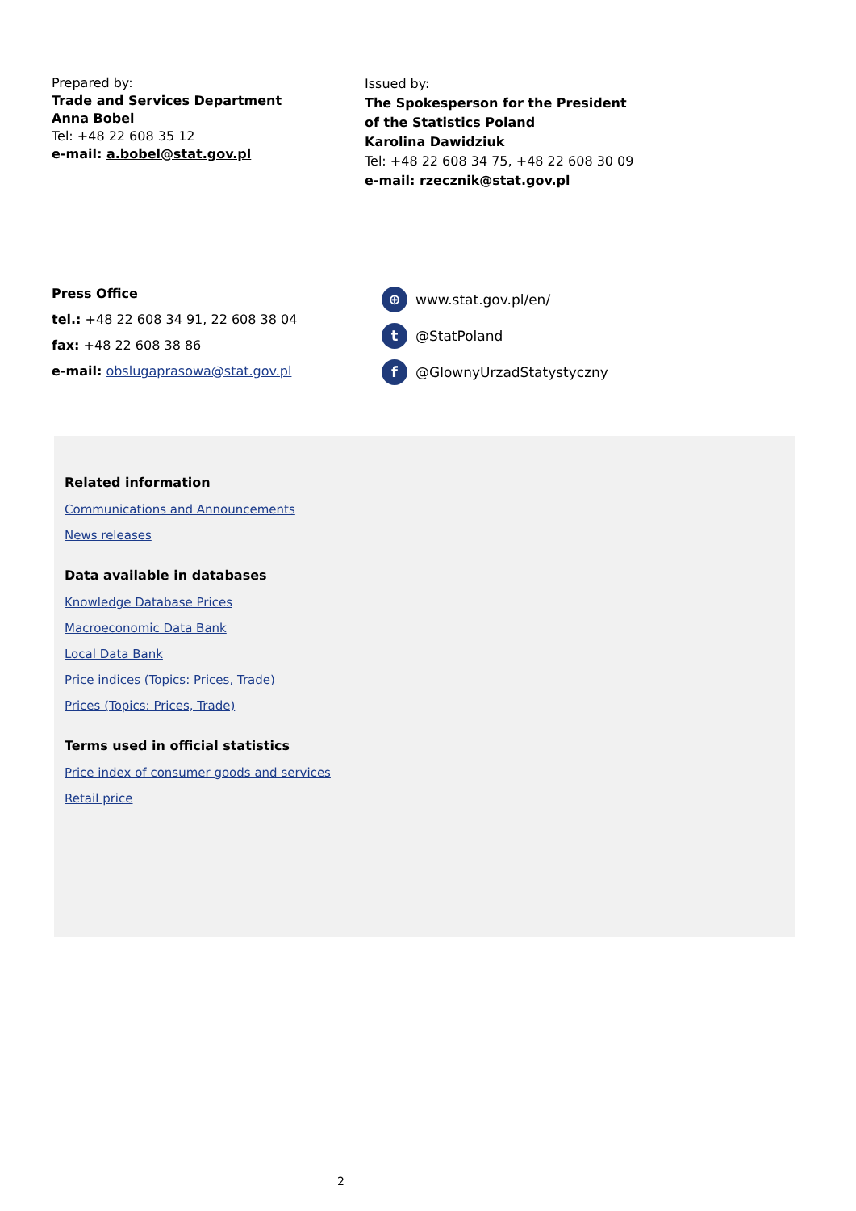Prepared by:
Trade and Services Department
Anna Bobel
Tel: +48 22 608 35 12
e-mail: a.bobel@stat.gov.pl
Issued by:
The Spokesperson for the President
of the Statistics Poland
Karolina Dawidziuk
Tel: +48 22 608 34 75, +48 22 608 30 09
e-mail: rzecznik@stat.gov.pl
Press Office
tel.: +48 22 608 34 91, 22 608 38 04
fax: +48 22 608 38 86
e-mail: obslugaprasowa@stat.gov.pl
⊕ www.stat.gov.pl/en/
t @StatPoland
f @GlownyUrzadStatystyczny
Related information
Communications and Announcements
News releases
Data available in databases
Knowledge Database Prices
Macroeconomic Data Bank
Local Data Bank
Price indices (Topics: Prices, Trade)
Prices (Topics: Prices, Trade)
Terms used in official statistics
Price index of consumer goods and services
Retail price
2